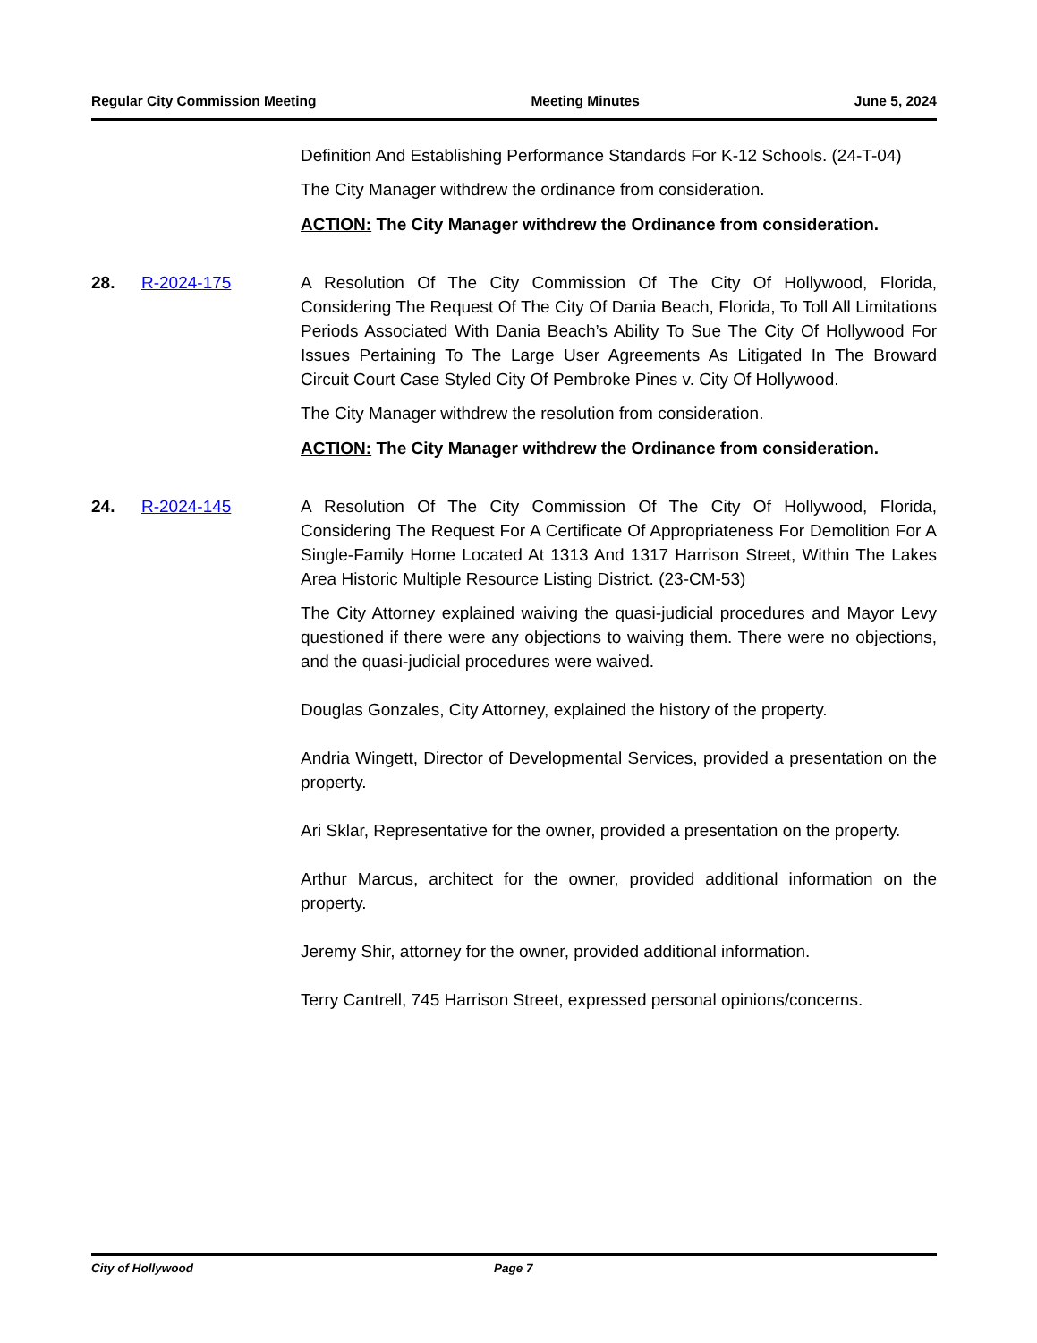Regular City Commission Meeting Meeting Minutes June 5, 2024
Definition And Establishing Performance Standards For K-12 Schools. (24-T-04)
The City Manager withdrew the ordinance from consideration.
ACTION: The City Manager withdrew the Ordinance from consideration.
28. R-2024-175 A Resolution Of The City Commission Of The City Of Hollywood, Florida, Considering The Request Of The City Of Dania Beach, Florida, To Toll All Limitations Periods Associated With Dania Beach’s Ability To Sue The City Of Hollywood For Issues Pertaining To The Large User Agreements As Litigated In The Broward Circuit Court Case Styled City Of Pembroke Pines v. City Of Hollywood.
The City Manager withdrew the resolution from consideration.
ACTION: The City Manager withdrew the Ordinance from consideration.
24. R-2024-145 A Resolution Of The City Commission Of The City Of Hollywood, Florida, Considering The Request For A Certificate Of Appropriateness For Demolition For A Single-Family Home Located At 1313 And 1317 Harrison Street, Within The Lakes Area Historic Multiple Resource Listing District. (23-CM-53)
The City Attorney explained waiving the quasi-judicial procedures and Mayor Levy questioned if there were any objections to waiving them. There were no objections, and the quasi-judicial procedures were waived.
Douglas Gonzales, City Attorney, explained the history of the property.
Andria Wingett, Director of Developmental Services, provided a presentation on the property.
Ari Sklar, Representative for the owner, provided a presentation on the property.
Arthur Marcus, architect for the owner, provided additional information on the property.
Jeremy Shir, attorney for the owner, provided additional information.
Terry Cantrell, 745 Harrison Street, expressed personal opinions/concerns.
City of Hollywood Page 7